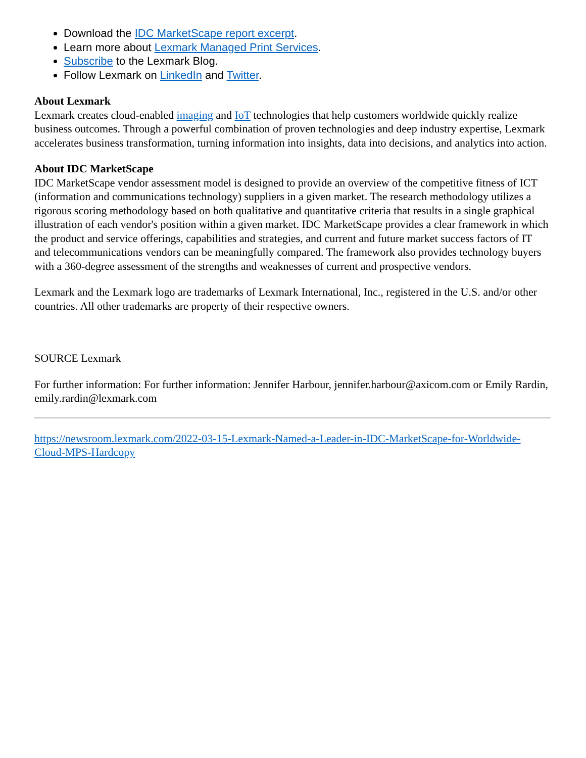Download the IDC MarketScape report excerpt.
Learn more about Lexmark Managed Print Services.
Subscribe to the Lexmark Blog.
Follow Lexmark on LinkedIn and Twitter.
About Lexmark
Lexmark creates cloud-enabled imaging and IoT technologies that help customers worldwide quickly realize business outcomes. Through a powerful combination of proven technologies and deep industry expertise, Lexmark accelerates business transformation, turning information into insights, data into decisions, and analytics into action.
About IDC MarketScape
IDC MarketScape vendor assessment model is designed to provide an overview of the competitive fitness of ICT (information and communications technology) suppliers in a given market. The research methodology utilizes a rigorous scoring methodology based on both qualitative and quantitative criteria that results in a single graphical illustration of each vendor's position within a given market. IDC MarketScape provides a clear framework in which the product and service offerings, capabilities and strategies, and current and future market success factors of IT and telecommunications vendors can be meaningfully compared. The framework also provides technology buyers with a 360-degree assessment of the strengths and weaknesses of current and prospective vendors.
Lexmark and the Lexmark logo are trademarks of Lexmark International, Inc., registered in the U.S. and/or other countries. All other trademarks are property of their respective owners.
SOURCE Lexmark
For further information: For further information: Jennifer Harbour, jennifer.harbour@axicom.com or Emily Rardin, emily.rardin@lexmark.com
https://newsroom.lexmark.com/2022-03-15-Lexmark-Named-a-Leader-in-IDC-MarketScape-for-Worldwide-Cloud-MPS-Hardcopy